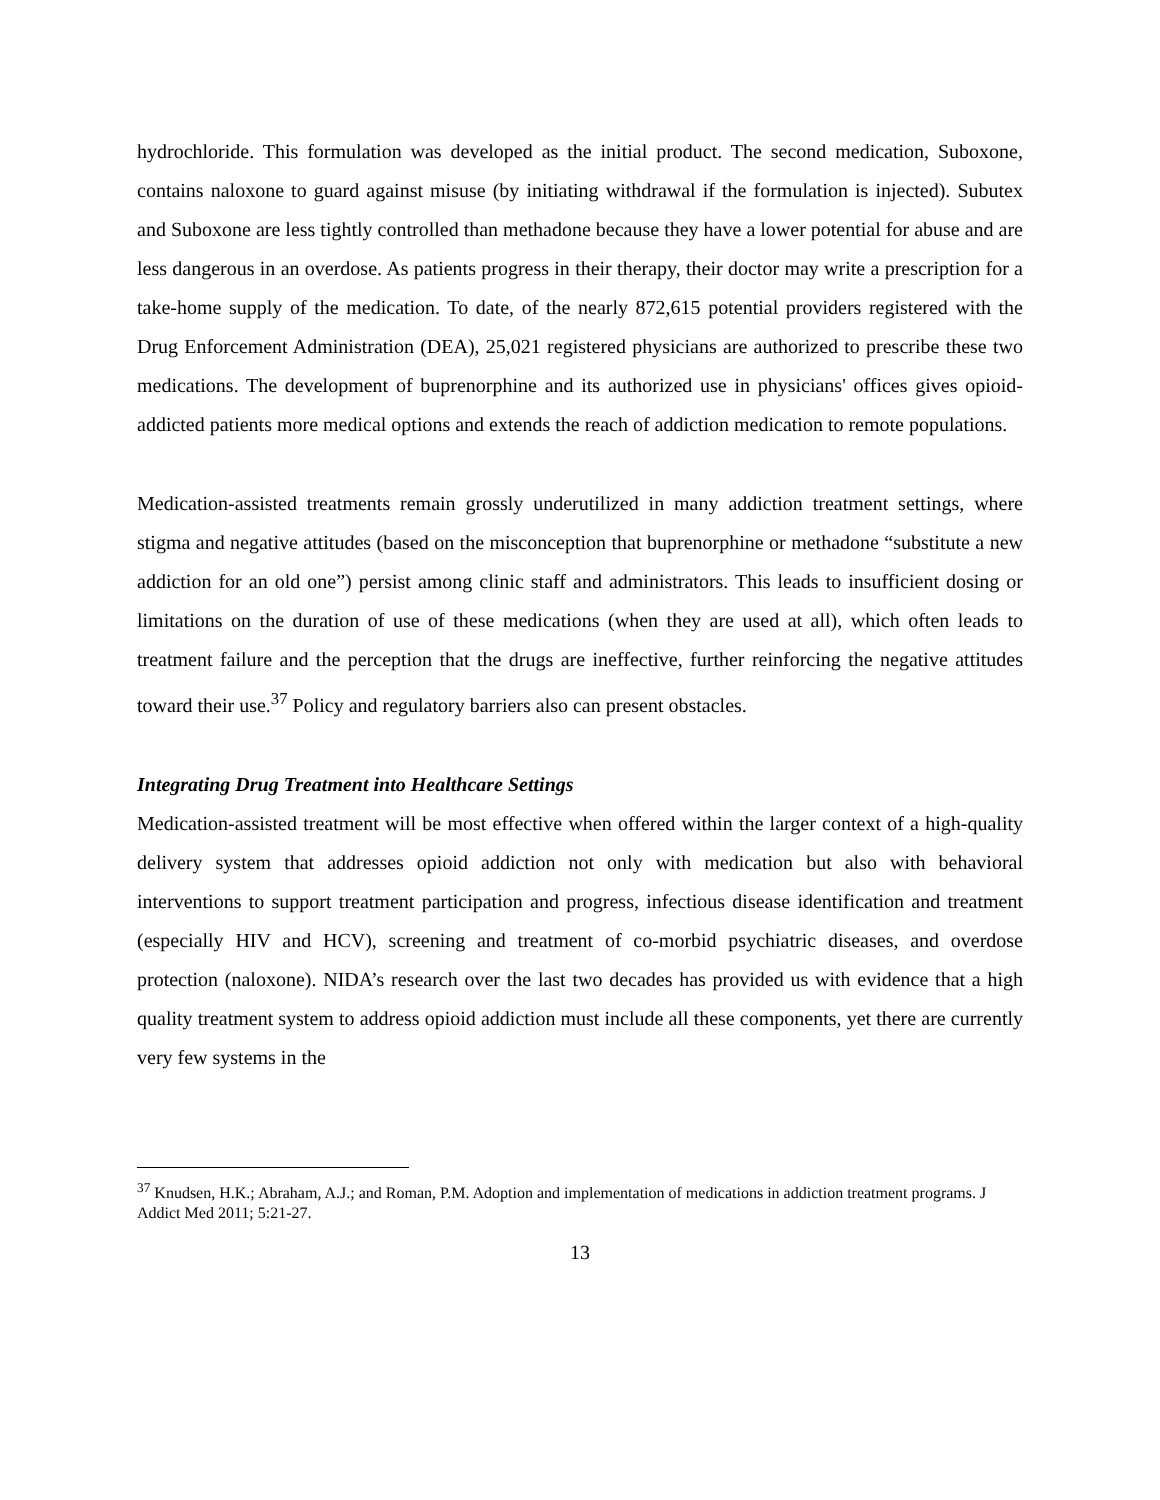hydrochloride. This formulation was developed as the initial product. The second medication, Suboxone, contains naloxone to guard against misuse (by initiating withdrawal if the formulation is injected). Subutex and Suboxone are less tightly controlled than methadone because they have a lower potential for abuse and are less dangerous in an overdose. As patients progress in their therapy, their doctor may write a prescription for a take-home supply of the medication. To date, of the nearly 872,615 potential providers registered with the Drug Enforcement Administration (DEA), 25,021 registered physicians are authorized to prescribe these two medications. The development of buprenorphine and its authorized use in physicians' offices gives opioid-addicted patients more medical options and extends the reach of addiction medication to remote populations.
Medication-assisted treatments remain grossly underutilized in many addiction treatment settings, where stigma and negative attitudes (based on the misconception that buprenorphine or methadone “substitute a new addiction for an old one”) persist among clinic staff and administrators. This leads to insufficient dosing or limitations on the duration of use of these medications (when they are used at all), which often leads to treatment failure and the perception that the drugs are ineffective, further reinforcing the negative attitudes toward their use.<sup>37</sup> Policy and regulatory barriers also can present obstacles.
Integrating Drug Treatment into Healthcare Settings
Medication-assisted treatment will be most effective when offered within the larger context of a high-quality delivery system that addresses opioid addiction not only with medication but also with behavioral interventions to support treatment participation and progress, infectious disease identification and treatment (especially HIV and HCV), screening and treatment of co-morbid psychiatric diseases, and overdose protection (naloxone). NIDA’s research over the last two decades has provided us with evidence that a high quality treatment system to address opioid addiction must include all these components, yet there are currently very few systems in the
<sup>37</sup> Knudsen, H.K.; Abraham, A.J.; and Roman, P.M. Adoption and implementation of medications in addiction treatment programs. J Addict Med 2011; 5:21-27.
13